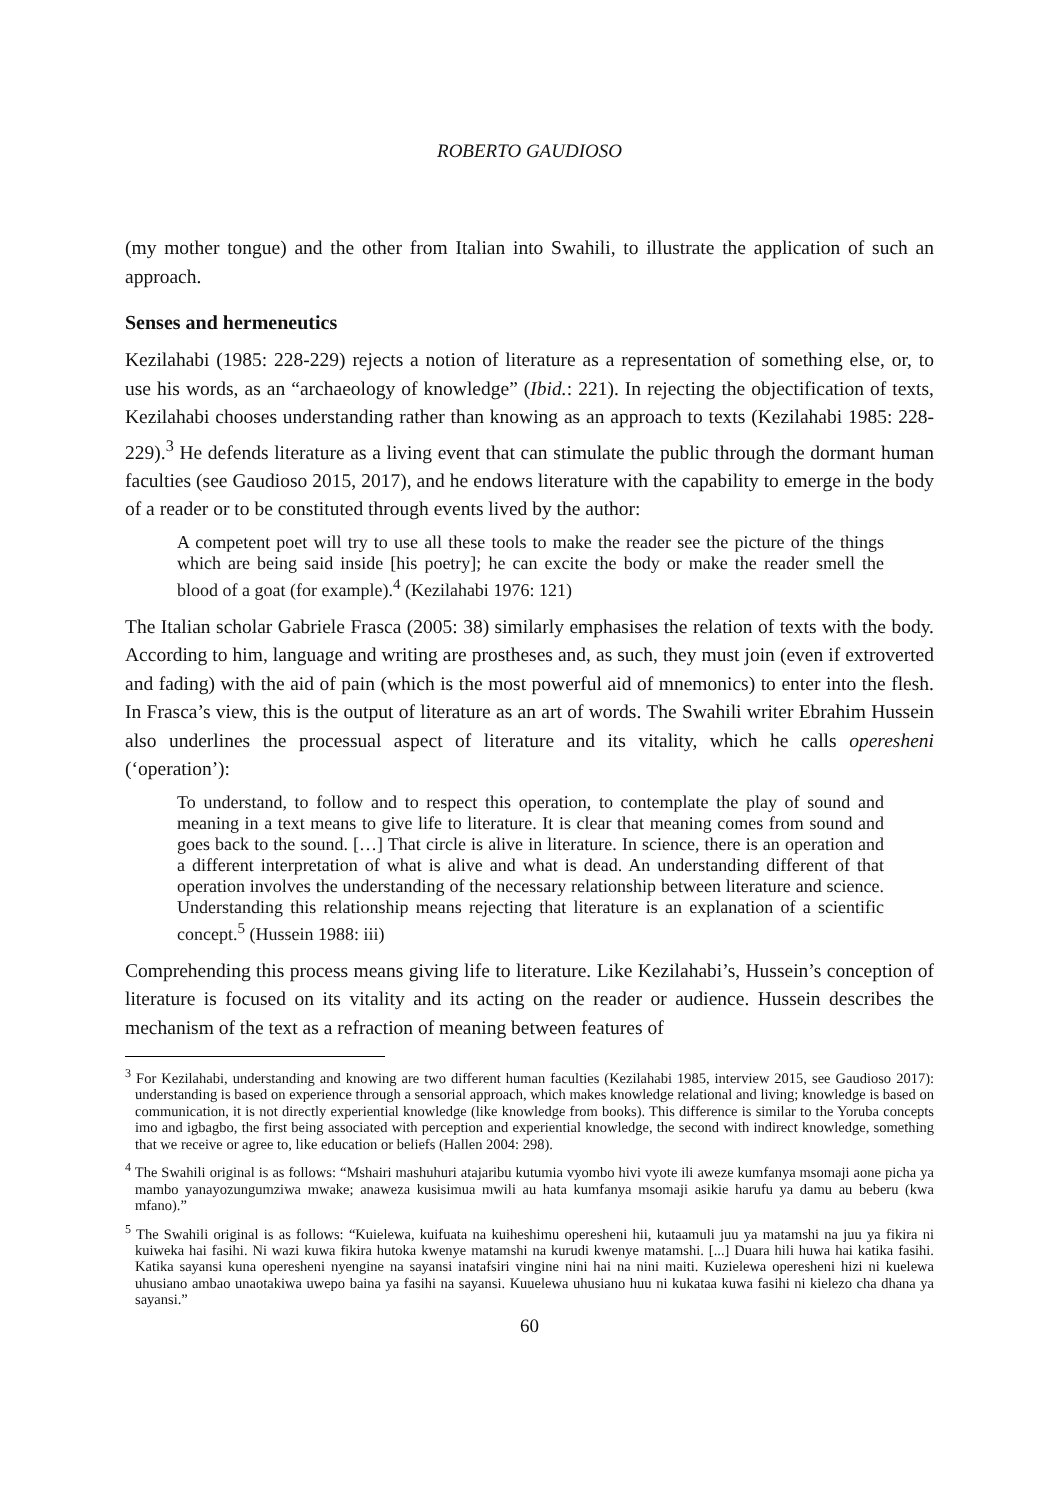ROBERTO GAUDIOSO
(my mother tongue) and the other from Italian into Swahili, to illustrate the application of such an approach.
Senses and hermeneutics
Kezilahabi (1985: 228-229) rejects a notion of literature as a representation of something else, or, to use his words, as an “archaeology of knowledge” (Ibid.: 221). In rejecting the objectification of texts, Kezilahabi chooses understanding rather than knowing as an approach to texts (Kezilahabi 1985: 228-229).<sup>3</sup> He defends literature as a living event that can stimulate the public through the dormant human faculties (see Gaudioso 2015, 2017), and he endows literature with the capability to emerge in the body of a reader or to be constituted through events lived by the author:
A competent poet will try to use all these tools to make the reader see the picture of the things which are being said inside [his poetry]; he can excite the body or make the reader smell the blood of a goat (for example).<sup>4</sup> (Kezilahabi 1976: 121)
The Italian scholar Gabriele Frasca (2005: 38) similarly emphasises the relation of texts with the body. According to him, language and writing are prostheses and, as such, they must join (even if extroverted and fading) with the aid of pain (which is the most powerful aid of mnemonics) to enter into the flesh. In Frasca’s view, this is the output of literature as an art of words. The Swahili writer Ebrahim Hussein also underlines the processual aspect of literature and its vitality, which he calls operesheni (‘operation’):
To understand, to follow and to respect this operation, to contemplate the play of sound and meaning in a text means to give life to literature. It is clear that meaning comes from sound and goes back to the sound. […] That circle is alive in literature. In science, there is an operation and a different interpretation of what is alive and what is dead. An understanding different of that operation involves the understanding of the necessary relationship between literature and science. Understanding this relationship means rejecting that literature is an explanation of a scientific concept.<sup>5</sup> (Hussein 1988: iii)
Comprehending this process means giving life to literature. Like Kezilahabi’s, Hussein’s conception of literature is focused on its vitality and its acting on the reader or audience. Hussein describes the mechanism of the text as a refraction of meaning between features of
<sup>3</sup> For Kezilahabi, understanding and knowing are two different human faculties (Kezilahabi 1985, interview 2015, see Gaudioso 2017): understanding is based on experience through a sensorial approach, which makes knowledge relational and living; knowledge is based on communication, it is not directly experiential knowledge (like knowledge from books). This difference is similar to the Yoruba concepts imo and igbagbo, the first being associated with perception and experiential knowledge, the second with indirect knowledge, something that we receive or agree to, like education or beliefs (Hallen 2004: 298).
<sup>4</sup> The Swahili original is as follows: “Mshairi mashuhuri atajaribu kutumia vyombo hivi vyote ili aweze kumfanya msomaji aone picha ya mambo yanayozungumziwa mwake; anaweza kusisimua mwili au hata kumfanya msomaji asikie harufu ya damu au beberu (kwa mfano).”
<sup>5</sup> The Swahili original is as follows: “Kuielewa, kuifuata na kuiheshimu operesheni hii, kutaamuli juu ya matamshi na juu ya fikira ni kuiweka hai fasihi. Ni wazi kuwa fikira hutoka kwenye matamshi na kurudi kwenye matamshi. [...] Duara hili huwa hai katika fasihi. Katika sayansi kuna operesheni nyengine na sayansi inatafsiri vingine nini hai na nini maiti. Kuzielewa operesheni hizi ni kuelewa uhusiano ambao unaotakiwa uwepo baina ya fasihi na sayansi. Kuuelewa uhusiano huu ni kukataa kuwa fasihi ni kielezo cha dhana ya sayansi.”
60